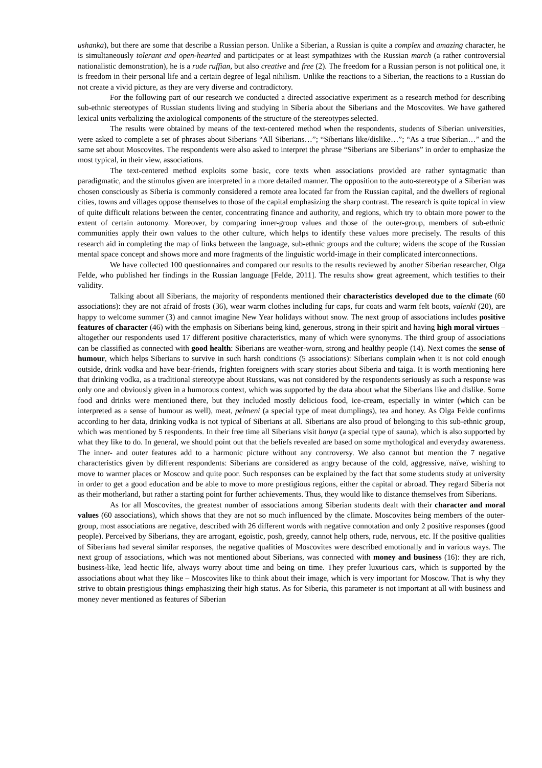ushanka), but there are some that describe a Russian person. Unlike a Siberian, a Russian is quite a complex and amazing character, he is simultaneously tolerant and open-hearted and participates or at least sympathizes with the Russian march (a rather controversial nationalistic demonstration), he is a rude ruffian, but also creative and free (2). The freedom for a Russian person is not political one, it is freedom in their personal life and a certain degree of legal nihilism. Unlike the reactions to a Siberian, the reactions to a Russian do not create a vivid picture, as they are very diverse and contradictory.
For the following part of our research we conducted a directed associative experiment as a research method for describing sub-ethnic stereotypes of Russian students living and studying in Siberia about the Siberians and the Moscovites. We have gathered lexical units verbalizing the axiological components of the structure of the stereotypes selected.
The results were obtained by means of the text-centered method when the respondents, students of Siberian universities, were asked to complete a set of phrases about Siberians “All Siberians…”; “Siberians like/dislike…”; “As a true Siberian…” and the same set about Moscovites. The respondents were also asked to interpret the phrase “Siberians are Siberians” in order to emphasize the most typical, in their view, associations.
The text-centered method exploits some basic, core texts when associations provided are rather syntagmatic than paradigmatic, and the stimulus given are interpreted in a more detailed manner. The opposition to the auto-stereotype of a Siberian was chosen consciously as Siberia is commonly considered a remote area located far from the Russian capital, and the dwellers of regional cities, towns and villages oppose themselves to those of the capital emphasizing the sharp contrast. The research is quite topical in view of quite difficult relations between the center, concentrating finance and authority, and regions, which try to obtain more power to the extent of certain autonomy. Moreover, by comparing inner-group values and those of the outer-group, members of sub-ethnic communities apply their own values to the other culture, which helps to identify these values more precisely. The results of this research aid in completing the map of links between the language, sub-ethnic groups and the culture; widens the scope of the Russian mental space concept and shows more and more fragments of the linguistic world-image in their complicated interconnections.
We have collected 100 questionnaires and compared our results to the results reviewed by another Siberian researcher, Olga Felde, who published her findings in the Russian language [Felde, 2011]. The results show great agreement, which testifies to their validity.
Talking about all Siberians, the majority of respondents mentioned their characteristics developed due to the climate (60 associations): they are not afraid of frosts (36), wear warm clothes including fur caps, fur coats and warm felt boots, valenki (20), are happy to welcome summer (3) and cannot imagine New Year holidays without snow. The next group of associations includes positive features of character (46) with the emphasis on Siberians being kind, generous, strong in their spirit and having high moral virtues – altogether our respondents used 17 different positive characteristics, many of which were synonyms. The third group of associations can be classified as connected with good health: Siberians are weather-worn, strong and healthy people (14). Next comes the sense of humour, which helps Siberians to survive in such harsh conditions (5 associations): Siberians complain when it is not cold enough outside, drink vodka and have bear-friends, frighten foreigners with scary stories about Siberia and taiga. It is worth mentioning here that drinking vodka, as a traditional stereotype about Russians, was not considered by the respondents seriously as such a response was only one and obviously given in a humorous context, which was supported by the data about what the Siberians like and dislike. Some food and drinks were mentioned there, but they included mostly delicious food, ice-cream, especially in winter (which can be interpreted as a sense of humour as well), meat, pelmeni (a special type of meat dumplings), tea and honey. As Olga Felde confirms according to her data, drinking vodka is not typical of Siberians at all. Siberians are also proud of belonging to this sub-ethnic group, which was mentioned by 5 respondents. In their free time all Siberians visit banya (a special type of sauna), which is also supported by what they like to do. In general, we should point out that the beliefs revealed are based on some mythological and everyday awareness. The inner- and outer features add to a harmonic picture without any controversy. We also cannot but mention the 7 negative characteristics given by different respondents: Siberians are considered as angry because of the cold, aggressive, naïve, wishing to move to warmer places or Moscow and quite poor. Such responses can be explained by the fact that some students study at university in order to get a good education and be able to move to more prestigious regions, either the capital or abroad. They regard Siberia not as their motherland, but rather a starting point for further achievements. Thus, they would like to distance themselves from Siberians.
As for all Moscovites, the greatest number of associations among Siberian students dealt with their character and moral values (60 associations), which shows that they are not so much influenced by the climate. Moscovites being members of the outer-group, most associations are negative, described with 26 different words with negative connotation and only 2 positive responses (good people). Perceived by Siberians, they are arrogant, egoistic, posh, greedy, cannot help others, rude, nervous, etc. If the positive qualities of Siberians had several similar responses, the negative qualities of Moscovites were described emotionally and in various ways. The next group of associations, which was not mentioned about Siberians, was connected with money and business (16): they are rich, business-like, lead hectic life, always worry about time and being on time. They prefer luxurious cars, which is supported by the associations about what they like – Moscovites like to think about their image, which is very important for Moscow. That is why they strive to obtain prestigious things emphasizing their high status. As for Siberia, this parameter is not important at all with business and money never mentioned as features of Siberian